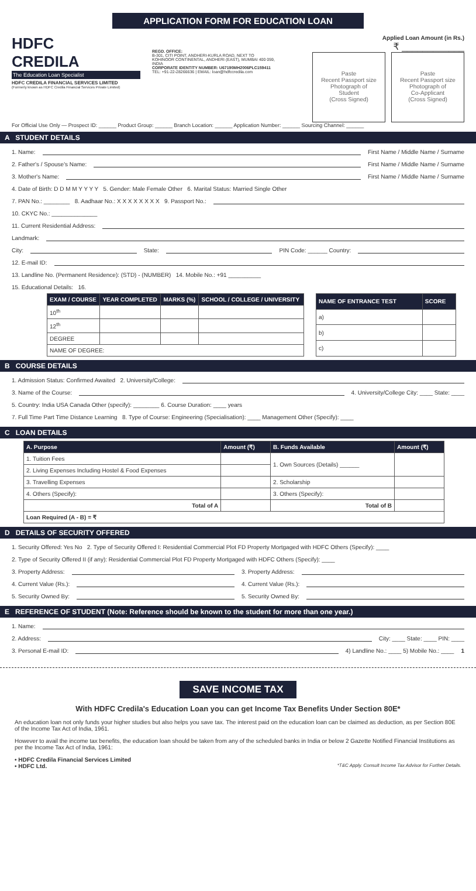APPLICATION FORM FOR EDUCATION LOAN
HDFC
CREDILA
The Education Loan Specialist
HDFC CREDILA FINANCIAL SERVICES LIMITED
(Formerly known as HDFC Credila Financial Services Private Limited)
REGD. OFFICE:
B-301, CITI POINT, ANDHERI-KURLA ROAD, NEXT TO KOHINOOR CONTINENTAL, ANDHERI (EAST), MUMBAI 400 059, INDIA
CORPORATE IDENTITY NUMBER: U67190MH2006PLC159411
TEL: +91-22-28266636 | EMAIL: loan@hdfccredila.com
Applied Loan Amount (in Rs.)
₹ ____________
Paste
Recent Passport size
Photograph of
Student
(Cross Signed)
Paste
Recent Passport size
Photograph of
Co-Applicant
(Cross Signed)
For Official Use Only — Prospect ID: ______ Product Group: ______ Branch Location: ______ Application Number: ______ Sourcing Channel: ______
A STUDENT DETAILS
1. Name: First Name / Middle Name / Surname
2. Father's / Spouse's Name: First Name / Middle Name / Surname
3. Mother's Name: First Name / Middle Name / Surname
4. Date of Birth: D D M M Y Y Y Y 5. Gender: Male Female Other 6. Marital Status: Married Single Other
7. PAN No.: ________ 8. Aadhaar No.: X X X X X X X X 9. Passport No.:
10. CKYC No.: ______________
11. Current Residential Address:
Landmark:
City: State: PIN Code: ______ Country:
12. E-mail ID:
13. Landline No. (Permanent Residence): (STD) - (NUMBER) 14. Mobile No.: +91 __________
15. Educational Details: 16.
| EXAM / COURSE | YEAR COMPLETED | MARKS (%) | SCHOOL / COLLEGE / UNIVERSITY |
| --- | --- | --- | --- |
| 10<sup>th</sup> | | | |
| 12<sup>th</sup> | | | |
| DEGREE | | | |
| NAME OF DEGREE: | | | |
| NAME OF ENTRANCE TEST | SCORE |
| --- | --- |
| a) | |
| b) | |
| c) | |
B COURSE DETAILS
1. Admission Status: Confirmed Awaited 2. University/College:
3. Name of the Course: 4. University/College City: ____ State: ____
5. Country: India USA Canada Other (specify): ________ 6. Course Duration: ____ years
7. Full Time Part Time Distance Learning 8. Type of Course: Engineering (Specialisation): ____ Management Other (Specify): ____
C LOAN DETAILS
| A. Purpose | Amount (₹) | B. Funds Available | Amount (₹) |
| --- | --- | --- | --- |
| 1. Tuition Fees | | 1. Own Sources (Details) ______ | |
| 2. Living Expenses Including Hostel & Food Expenses | | | |
| 3. Travelling Expenses | | 2. Scholarship | |
| 4. Others (Specify): | | 3. Others (Specify): | |
| Total of A | | Total of B | |
| Loan Required (A - B) = ₹ | | | |
D DETAILS OF SECURITY OFFERED
1. Security Offered: Yes No 2. Type of Security Offered I: Residential Commercial Plot FD Property Mortgaged with HDFC Others (Specify): ____
2. Type of Security Offered II (if any): Residential Commercial Plot FD Property Mortgaged with HDFC Others (Specify): ____
3. Property Address: 3. Property Address:
4. Current Value (Rs.): 4. Current Value (Rs.):
5. Security Owned By: 5. Security Owned By:
E REFERENCE OF STUDENT (Note: Reference should be known to the student for more than one year.)
1. Name:
2. Address: City: ____ State: ____ PIN: ____
3. Personal E-mail ID: 4) Landline No.: ____ 5) Mobile No.: ____ 1
SAVE INCOME TAX
With HDFC Credila's Education Loan you can get Income Tax Benefits Under Section 80E*
An education loan not only funds your higher studies but also helps you save tax. The interest paid on the education loan can be claimed as deduction, as per Section 80E of the Income Tax Act of India, 1961.
However to avail the income tax benefits, the education loan should be taken from any of the scheduled banks in India or below 2 Gazette Notified Financial Institutions as per the Income Tax Act of India, 1961:
• HDFC Credila Financial Services Limited
• HDFC Ltd. *T&C Apply. Consult Income Tax Advisor for Further Details.